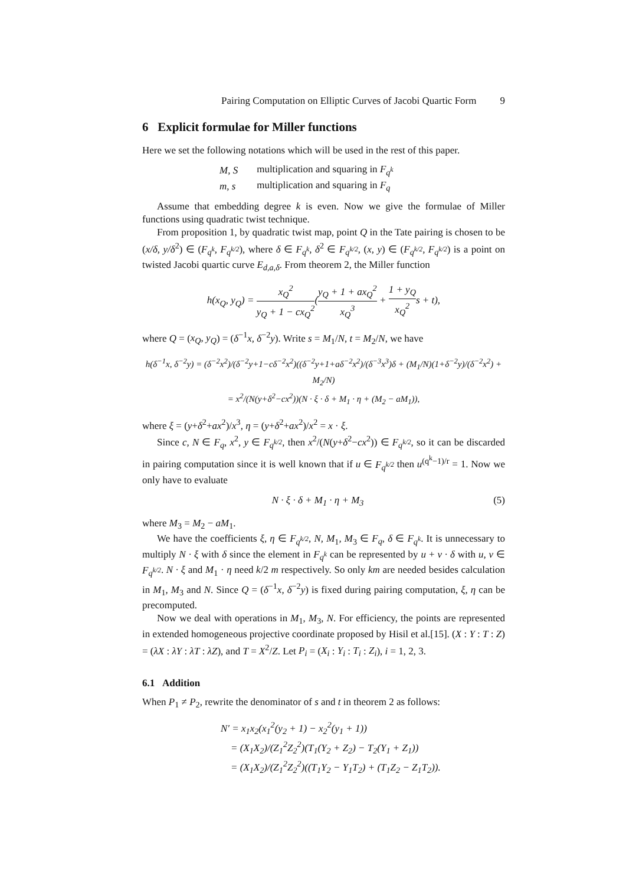Pairing Computation on Elliptic Curves of Jacobi Quartic Form 9
6 Explicit formulae for Miller functions
Here we set the following notations which will be used in the rest of this paper.
| M, S | multiplication and squaring in F<sub>q<sup>k</sup></sub> |
| m, s | multiplication and squaring in F<sub>q</sub> |
Assume that embedding degree k is even. Now we give the formulae of Miller functions using quadratic twist technique.
From proposition 1, by quadratic twist map, point Q in the Tate pairing is chosen to be (x/δ, y/δ<sup>2</sup>) ∈ (F<sub>q<sup>k</sup></sub>, F<sub>q<sup>k/2</sup></sub>), where δ ∈ F<sub>q<sup>k</sup></sub>, δ<sup>2</sup> ∈ F<sub>q<sup>k/2</sup></sub>, (x, y) ∈ (F<sub>q<sup>k/2</sup></sub>, F<sub>q<sup>k/2</sup></sub>) is a point on twisted Jacobi quartic curve E<sub>d,a,δ</sub>. From theorem 2, the Miller function
h(x<sub>Q</sub>, y<sub>Q</sub>) = x<sub>Q</sub><sup>2</sup> y<sub>Q</sub> + 1 − cx<sub>Q</sub><sup>2</sup>(y<sub>Q</sub> + 1 + ax<sub>Q</sub><sup>2</sup> x<sub>Q</sub><sup>3</sup> + 1 + y<sub>Q</sub> x<sub>Q</sub><sup>2</sup>s + t),
where Q = (x<sub>Q</sub>, y<sub>Q</sub>) = (δ<sup>−1</sup>x, δ<sup>−2</sup>y). Write s = M<sub>1</sub>/N, t = M<sub>2</sub>/N, we have
h(δ<sup>−1</sup>x, δ<sup>−2</sup>y) = (δ<sup>−2</sup>x<sup>2</sup>)/(δ<sup>−2</sup>y+1−cδ<sup>−2</sup>x<sup>2</sup>)((δ<sup>−2</sup>y+1+aδ<sup>−2</sup>x<sup>2</sup>)/(δ<sup>−3</sup>x<sup>3</sup>)δ + (M<sub>1</sub>/N)(1+δ<sup>−2</sup>y)/(δ<sup>−2</sup>x<sup>2</sup>) + M<sub>2</sub>/N)
= x<sup>2</sup>/(N(y+δ<sup>2</sup>−cx<sup>2</sup>))(N · ξ · δ + M<sub>1</sub> · η + (M<sub>2</sub> − aM<sub>1</sub>)),
where ξ = (y+δ<sup>2</sup>+ax<sup>2</sup>)/x<sup>3</sup>, η = (y+δ<sup>2</sup>+ax<sup>2</sup>)/x<sup>2</sup> = x · ξ.
Since c, N ∈ F<sub>q</sub>, x<sup>2</sup>, y ∈ F<sub>q<sup>k/2</sup></sub>, then x<sup>2</sup>/(N(y+δ<sup>2</sup>−cx<sup>2</sup>)) ∈ F<sub>q<sup>k/2</sup></sub>, so it can be discarded in pairing computation since it is well known that if u ∈ F<sub>q<sup>k/2</sup></sub> then u<sup>(q<sup>k</sup>−1)/r</sup> = 1. Now we only have to evaluate
N · ξ · δ + M<sub>1</sub> · η + M<sub>3</sub> (5)
where M<sub>3</sub> = M<sub>2</sub> − aM<sub>1</sub>.
We have the coefficients ξ, η ∈ F<sub>q<sup>k/2</sup></sub>, N, M<sub>1</sub>, M<sub>3</sub> ∈ F<sub>q</sub>, δ ∈ F<sub>q<sup>k</sup></sub>. It is unnecessary to multiply N · ξ with δ since the element in F<sub>q<sup>k</sup></sub> can be represented by u + v · δ with u, v ∈ F<sub>q<sup>k/2</sup></sub>. N · ξ and M<sub>1</sub> · η need k/2 m respectively. So only km are needed besides calculation in M<sub>1</sub>, M<sub>3</sub> and N. Since Q = (δ<sup>−1</sup>x, δ<sup>−2</sup>y) is fixed during pairing computation, ξ, η can be precomputed.
Now we deal with operations in M<sub>1</sub>, M<sub>3</sub>, N. For efficiency, the points are represented in extended homogeneous projective coordinate proposed by Hisil et al.[15]. (X : Y : T : Z) = (λX : λY : λT : λZ), and T = X<sup>2</sup>/Z. Let P<sub>i</sub> = (X<sub>i</sub> : Y<sub>i</sub> : T<sub>i</sub> : Z<sub>i</sub>), i = 1, 2, 3.
6.1 Addition
When P<sub>1</sub> ≠ P<sub>2</sub>, rewrite the denominator of s and t in theorem 2 as follows:
N′ = x<sub>1</sub>x<sub>2</sub>(x<sub>1</sub><sup>2</sup>(y<sub>2</sub> + 1) − x<sub>2</sub><sup>2</sup>(y<sub>1</sub> + 1))
= (X<sub>1</sub>X<sub>2</sub>)/(Z<sub>1</sub><sup>2</sup>Z<sub>2</sub><sup>2</sup>)(T<sub>1</sub>(Y<sub>2</sub> + Z<sub>2</sub>) − T<sub>2</sub>(Y<sub>1</sub> + Z<sub>1</sub>))
= (X<sub>1</sub>X<sub>2</sub>)/(Z<sub>1</sub><sup>2</sup>Z<sub>2</sub><sup>2</sup>)((T<sub>1</sub>Y<sub>2</sub> − Y<sub>1</sub>T<sub>2</sub>) + (T<sub>1</sub>Z<sub>2</sub> − Z<sub>1</sub>T<sub>2</sub>)).